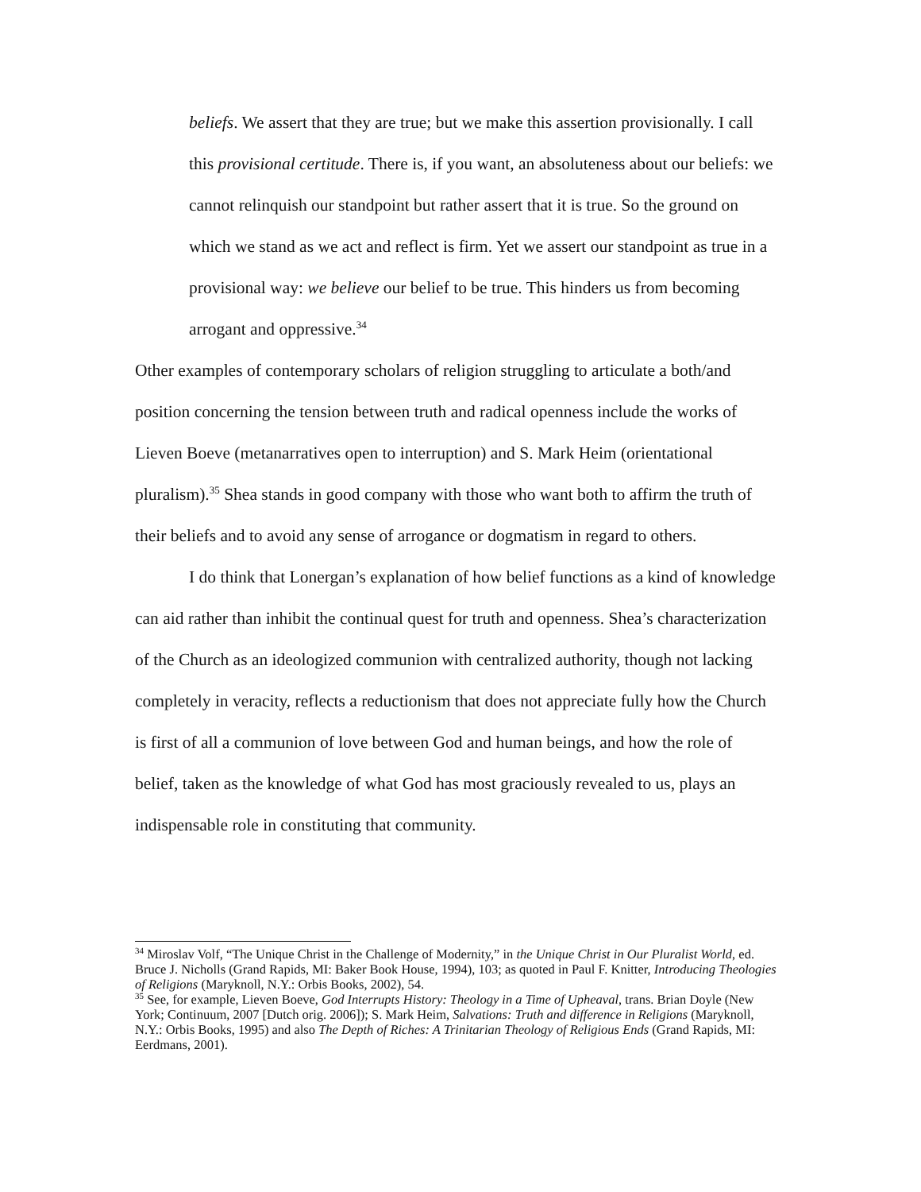beliefs. We assert that they are true; but we make this assertion provisionally. I call this provisional certitude. There is, if you want, an absoluteness about our beliefs: we cannot relinquish our standpoint but rather assert that it is true. So the ground on which we stand as we act and reflect is firm. Yet we assert our standpoint as true in a provisional way: we believe our belief to be true. This hinders us from becoming arrogant and oppressive.<sup>34</sup>
Other examples of contemporary scholars of religion struggling to articulate a both/and position concerning the tension between truth and radical openness include the works of Lieven Boeve (metanarratives open to interruption) and S. Mark Heim (orientational pluralism).<sup>35</sup> Shea stands in good company with those who want both to affirm the truth of their beliefs and to avoid any sense of arrogance or dogmatism in regard to others.
I do think that Lonergan’s explanation of how belief functions as a kind of knowledge can aid rather than inhibit the continual quest for truth and openness. Shea’s characterization of the Church as an ideologized communion with centralized authority, though not lacking completely in veracity, reflects a reductionism that does not appreciate fully how the Church is first of all a communion of love between God and human beings, and how the role of belief, taken as the knowledge of what God has most graciously revealed to us, plays an indispensable role in constituting that community.
<sup>34</sup> Miroslav Volf, “The Unique Christ in the Challenge of Modernity,” in the Unique Christ in Our Pluralist World, ed. Bruce J. Nicholls (Grand Rapids, MI: Baker Book House, 1994), 103; as quoted in Paul F. Knitter, Introducing Theologies of Religions (Maryknoll, N.Y.: Orbis Books, 2002), 54.
<sup>35</sup> See, for example, Lieven Boeve, God Interrupts History: Theology in a Time of Upheaval, trans. Brian Doyle (New York; Continuum, 2007 [Dutch orig. 2006]); S. Mark Heim, Salvations: Truth and difference in Religions (Maryknoll, N.Y.: Orbis Books, 1995) and also The Depth of Riches: A Trinitarian Theology of Religious Ends (Grand Rapids, MI: Eerdmans, 2001).